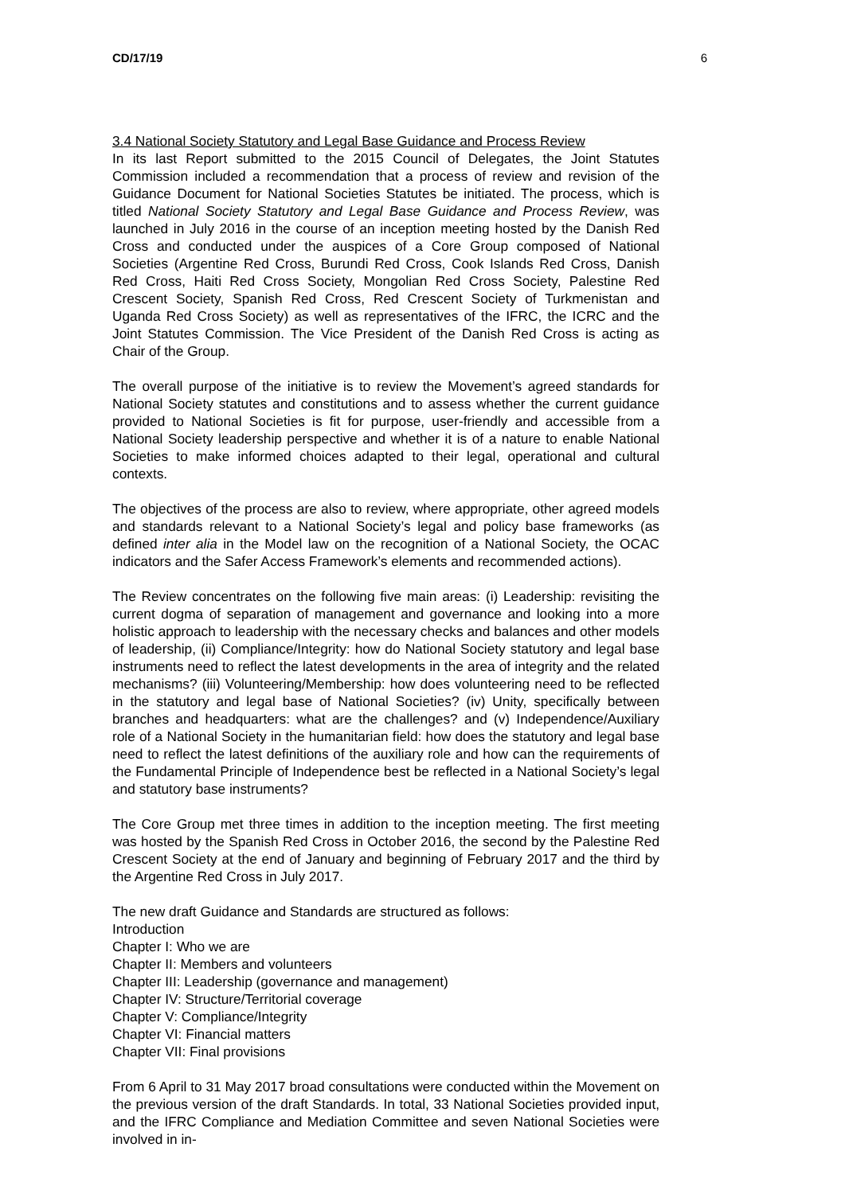CD/17/19 6
3.4 National Society Statutory and Legal Base Guidance and Process Review
In its last Report submitted to the 2015 Council of Delegates, the Joint Statutes Commission included a recommendation that a process of review and revision of the Guidance Document for National Societies Statutes be initiated. The process, which is titled National Society Statutory and Legal Base Guidance and Process Review, was launched in July 2016 in the course of an inception meeting hosted by the Danish Red Cross and conducted under the auspices of a Core Group composed of National Societies (Argentine Red Cross, Burundi Red Cross, Cook Islands Red Cross, Danish Red Cross, Haiti Red Cross Society, Mongolian Red Cross Society, Palestine Red Crescent Society, Spanish Red Cross, Red Crescent Society of Turkmenistan and Uganda Red Cross Society) as well as representatives of the IFRC, the ICRC and the Joint Statutes Commission. The Vice President of the Danish Red Cross is acting as Chair of the Group.
The overall purpose of the initiative is to review the Movement’s agreed standards for National Society statutes and constitutions and to assess whether the current guidance provided to National Societies is fit for purpose, user-friendly and accessible from a National Society leadership perspective and whether it is of a nature to enable National Societies to make informed choices adapted to their legal, operational and cultural contexts.
The objectives of the process are also to review, where appropriate, other agreed models and standards relevant to a National Society’s legal and policy base frameworks (as defined inter alia in the Model law on the recognition of a National Society, the OCAC indicators and the Safer Access Framework’s elements and recommended actions).
The Review concentrates on the following five main areas: (i) Leadership: revisiting the current dogma of separation of management and governance and looking into a more holistic approach to leadership with the necessary checks and balances and other models of leadership, (ii) Compliance/Integrity: how do National Society statutory and legal base instruments need to reflect the latest developments in the area of integrity and the related mechanisms? (iii) Volunteering/Membership: how does volunteering need to be reflected in the statutory and legal base of National Societies? (iv) Unity, specifically between branches and headquarters: what are the challenges? and (v) Independence/Auxiliary role of a National Society in the humanitarian field: how does the statutory and legal base need to reflect the latest definitions of the auxiliary role and how can the requirements of the Fundamental Principle of Independence best be reflected in a National Society’s legal and statutory base instruments?
The Core Group met three times in addition to the inception meeting. The first meeting was hosted by the Spanish Red Cross in October 2016, the second by the Palestine Red Crescent Society at the end of January and beginning of February 2017 and the third by the Argentine Red Cross in July 2017.
The new draft Guidance and Standards are structured as follows:
Introduction
Chapter I: Who we are
Chapter II: Members and volunteers
Chapter III: Leadership (governance and management)
Chapter IV: Structure/Territorial coverage
Chapter V: Compliance/Integrity
Chapter VI: Financial matters
Chapter VII: Final provisions
From 6 April to 31 May 2017 broad consultations were conducted within the Movement on the previous version of the draft Standards. In total, 33 National Societies provided input, and the IFRC Compliance and Mediation Committee and seven National Societies were involved in in-